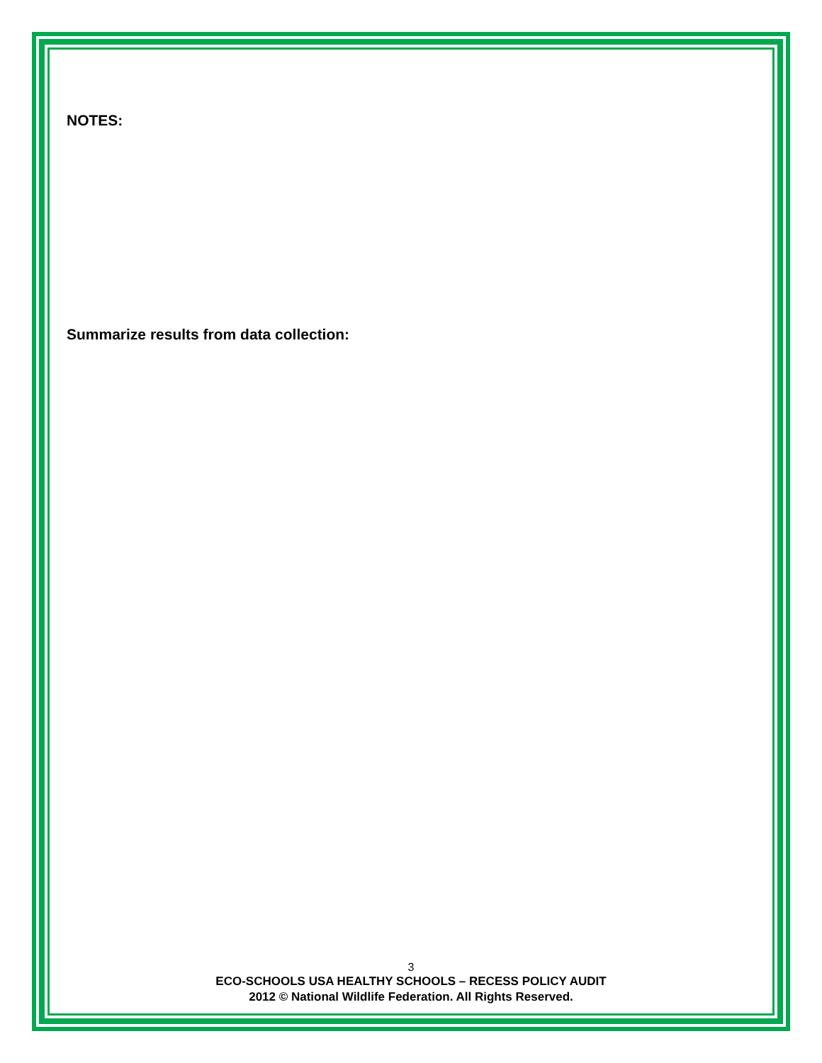NOTES:
Summarize results from data collection:
3
ECO-SCHOOLS USA HEALTHY SCHOOLS – RECESS POLICY AUDIT
2012 © National Wildlife Federation. All Rights Reserved.